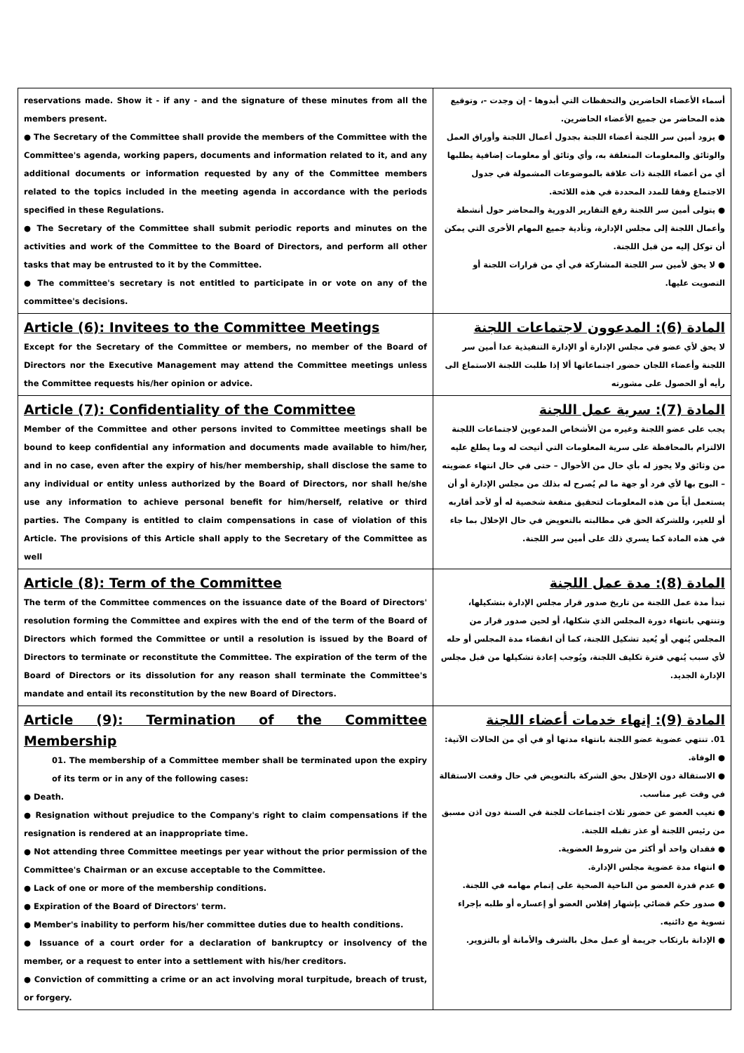| reservations made. Show it - if any - and the signature of these minutes from all the members present. ● The Secretary of the Committee shall provide the members of the Committee with the Committee's agenda, working papers, documents and information related to it, and any additional documents or information requested by any of the Committee members related to the topics included in the meeting agenda in accordance with the periods specified in these Regulations. ● The Secretary of the Committee shall submit periodic reports and minutes on the activities and work of the Committee to the Board of Directors, and perform all other tasks that may be entrusted to it by the Committee. ● The committee's secretary is not entitled to participate in or vote on any of the committee's decisions. | أسماء الأعضاء الحاضرين والتحفظات التي أبدوها - إن وجدت -، وتوقيع هذه المحاضر من جميع الأعضاء الحاضرين. ● يزود أمين سر اللجنة أعضاء اللجنة بجدول أعمال اللجنة وأوراق العمل والوثائق والمعلومات المتعلقة به، وأي وثائق أو معلومات إضافية يطلبها أي من أعضاء اللجنة ذات علاقة بالموضوعات المشمولة في جدول الاجتماع وفقا للمدد المحددة في هذه اللائحة. ● يتولى أمين سر اللجنة رفع التقارير الدورية والمحاضر حول أنشطة وأعمال اللجنة إلى مجلس الإدارة، وتأدية جميع المهام الأخرى التي يمكن أن توكل إليه من قبل اللجنة. ● لا يحق لأمين سر اللجنة المشاركة في أي من قرارات اللجنة أو التصويت عليها. |
| Article (6): Invitees to the Committee Meetings Except for the Secretary of the Committee or members, no member of the Board of Directors nor the Executive Management may attend the Committee meetings unless the Committee requests his/her opinion or advice. | المادة (6): المدعوون لاجتماعات اللجنة لا يحق لأي عضو في مجلس الإدارة أو الإدارة التنفيذية عدا أمين سر اللجنة وأعضاء اللجان حضور اجتماعاتها ألا إذا طلبت اللجنة الاستماع الى رأيه أو الحصول على مشورته |
| Article (7): Confidentiality of the Committee Member of the Committee and other persons invited to Committee meetings shall be bound to keep confidential any information and documents made available to him/her, and in no case, even after the expiry of his/her membership, shall disclose the same to any individual or entity unless authorized by the Board of Directors, nor shall he/she use any information to achieve personal benefit for him/herself, relative or third parties. The Company is entitled to claim compensations in case of violation of this Article. The provisions of this Article shall apply to the Secretary of the Committee as well | المادة (7): سرية عمل اللجنة يجب على عضو اللجنة وغيره من الأشخاص المدعوين لاجتماعات اللجنة الالتزام بالمحافظة على سرية المعلومات التي أتيحت له وما يطلع عليه من وثائق ولا يجوز له بأي حال من الأحوال – حتى في حال انتهاء عضويته – البوح بها لأي فرد أو جهة ما لم يُصرح له بذلك من مجلس الإدارة أو أن يستعمل أياً من هذه المعلومات لتحقيق منفعة شخصية له أو لأحد أقاربه أو للغير، وللشركة الحق في مطالبته بالتعويض في حال الإخلال بما جاء في هذه المادة كما يسري ذلك على أمين سر اللجنة. |
| Article (8): Term of the Committee The term of the Committee commences on the issuance date of the Board of Directors' resolution forming the Committee and expires with the end of the term of the Board of Directors which formed the Committee or until a resolution is issued by the Board of Directors to terminate or reconstitute the Committee. The expiration of the term of the Board of Directors or its dissolution for any reason shall terminate the Committee's mandate and entail its reconstitution by the new Board of Directors. | المادة (8): مدة عمل اللجنة تبدأ مدة عمل اللجنة من تاريخ صدور قرار مجلس الإدارة بتشكيلها، وتنتهي بانتهاء دورة المجلس الذي شكلها، أو لحين صدور قرار من المجلس يُنهي أو يُعيد تشكيل اللجنة، كما أن انقضاء مدة المجلس أو حله لأي سبب يُنهي فترة تكليف اللجنة، ويُوجب إعادة تشكيلها من قبل مجلس الإدارة الجديد. |
| Article (9): Termination of the Committee Membership 01. The membership of a Committee member shall be terminated upon the expiry of its term or in any of the following cases: ● Death. ● Resignation without prejudice to the Company's right to claim compensations if the resignation is rendered at an inappropriate time. ● Not attending three Committee meetings per year without the prior permission of the Committee's Chairman or an excuse acceptable to the Committee. ● Lack of one or more of the membership conditions. ● Expiration of the Board of Directors' term. ● Member's inability to perform his/her committee duties due to health conditions. ● Issuance of a court order for a declaration of bankruptcy or insolvency of the member, or a request to enter into a settlement with his/her creditors. ● Conviction of committing a crime or an act involving moral turpitude, breach of trust, or forgery. | المادة (9): إنهاء خدمات أعضاء اللجنة 01. تنتهي عضوية عضو اللجنة بانتهاء مدتها أو في أي من الحالات الآتية: ● الوفاة. ● الاستقالة دون الإخلال بحق الشركة بالتعويض في حال وقعت الاستقالة في وقت غير مناسب. ● تغيب العضو عن حضور ثلاث اجتماعات للجنة في السنة دون اذن مسبق من رئيس اللجنة أو عذر تقبله اللجنة. ● فقدان واحد أو أكثر من شروط العضوية. ● انتهاء مدة عضوية مجلس الإدارة. ● عدم قدرة العضو من الناحية الصحية على إتمام مهامه في اللجنة. ● صدور حكم قضائي بإشهار إفلاس العضو أو إعساره أو طلبه بإجراء تسوية مع دائنيه. ● الإدانة بارتكاب جريمة أو عمل مخل بالشرف والأمانة أو بالتزوير. |